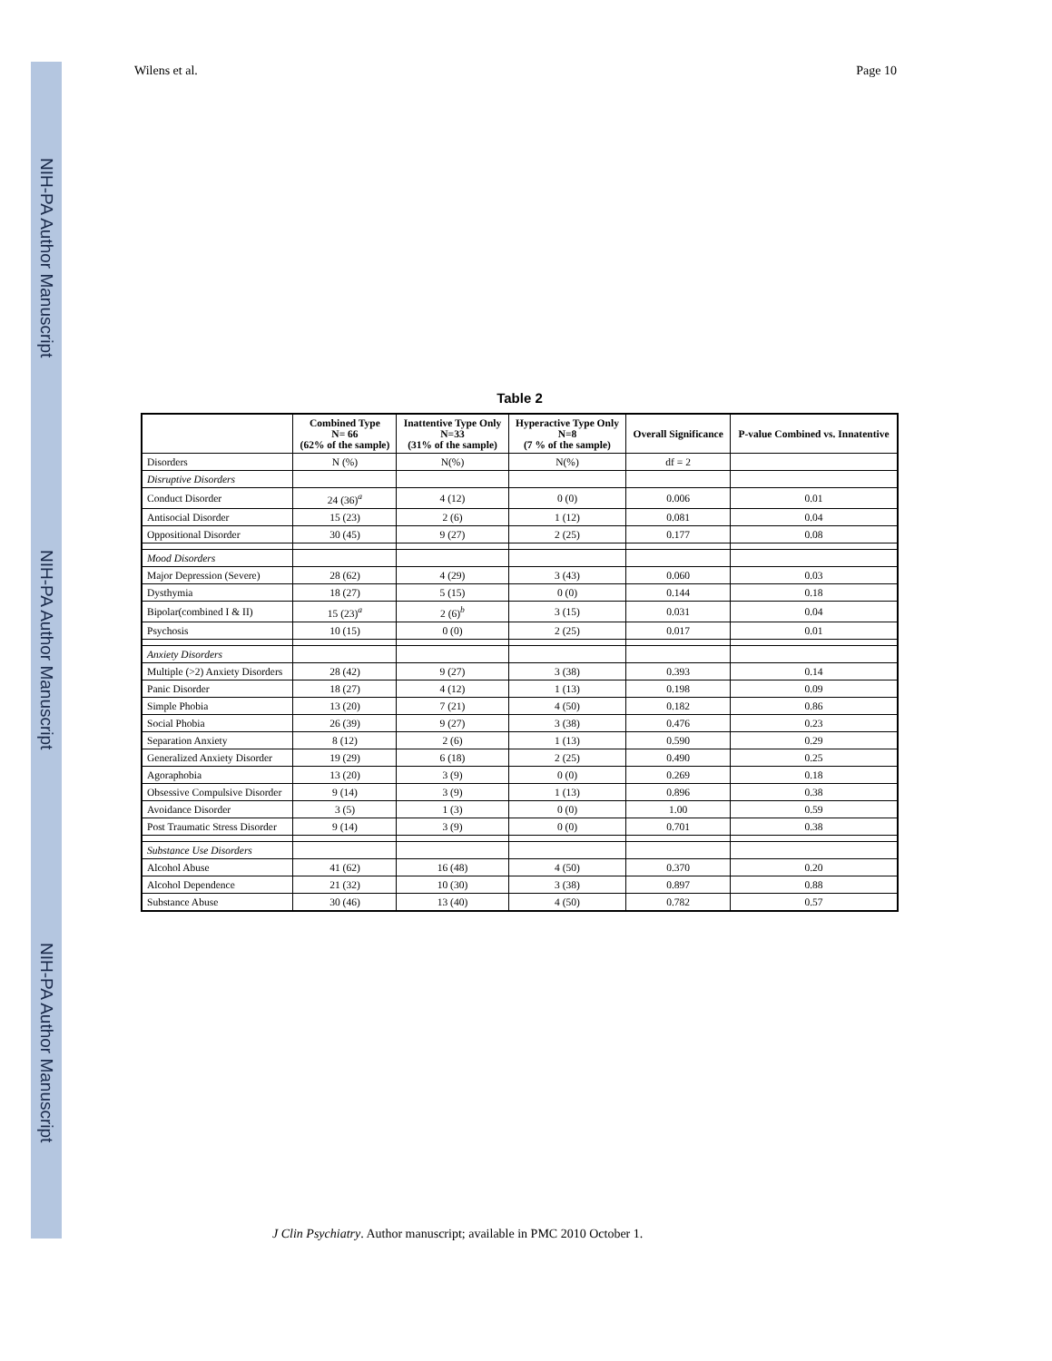NIH-PA Author Manuscript
NIH-PA Author Manuscript
NIH-PA Author Manuscript
Wilens et al. Page 10
Table 2
| | Combined Type N= 66 (62% of the sample) | Inattentive Type Only N=33 (31% of the sample) | Hyperactive Type Only N=8 (7 % of the sample) | Overall Significance | P-value Combined vs. Innatentive |
| --- | --- | --- | --- | --- | --- |
| Disorders | N (%) | N(%) | N(%) | df = 2 | |
| Disruptive Disorders | | | | | |
| Conduct Disorder | 24 (36)<sup>a</sup> | 4 (12) | 0 (0) | 0.006 | 0.01 |
| Antisocial Disorder | 15 (23) | 2 (6) | 1 (12) | 0.081 | 0.04 |
| Oppositional Disorder | 30 (45) | 9 (27) | 2 (25) | 0.177 | 0.08 |
| Mood Disorders | | | | | |
| Major Depression (Severe) | 28 (62) | 4 (29) | 3 (43) | 0.060 | 0.03 |
| Dysthymia | 18 (27) | 5 (15) | 0 (0) | 0.144 | 0.18 |
| Bipolar(combined I & II) | 15 (23)<sup>a</sup> | 2 (6)<sup>b</sup> | 3 (15) | 0.031 | 0.04 |
| Psychosis | 10 (15) | 0 (0) | 2 (25) | 0.017 | 0.01 |
| Anxiety Disorders | | | | | |
| Multiple (>2) Anxiety Disorders | 28 (42) | 9 (27) | 3 (38) | 0.393 | 0.14 |
| Panic Disorder | 18 (27) | 4 (12) | 1 (13) | 0.198 | 0.09 |
| Simple Phobia | 13 (20) | 7 (21) | 4 (50) | 0.182 | 0.86 |
| Social Phobia | 26 (39) | 9 (27) | 3 (38) | 0.476 | 0.23 |
| Separation Anxiety | 8 (12) | 2 (6) | 1 (13) | 0.590 | 0.29 |
| Generalized Anxiety Disorder | 19 (29) | 6 (18) | 2 (25) | 0.490 | 0.25 |
| Agoraphobia | 13 (20) | 3 (9) | 0 (0) | 0.269 | 0.18 |
| Obsessive Compulsive Disorder | 9 (14) | 3 (9) | 1 (13) | 0.896 | 0.38 |
| Avoidance Disorder | 3 (5) | 1 (3) | 0 (0) | 1.00 | 0.59 |
| Post Traumatic Stress Disorder | 9 (14) | 3 (9) | 0 (0) | 0.701 | 0.38 |
| Substance Use Disorders | | | | | |
| Alcohol Abuse | 41 (62) | 16 (48) | 4 (50) | 0.370 | 0.20 |
| Alcohol Dependence | 21 (32) | 10 (30) | 3 (38) | 0.897 | 0.88 |
| Substance Abuse | 30 (46) | 13 (40) | 4 (50) | 0.782 | 0.57 |
J Clin Psychiatry. Author manuscript; available in PMC 2010 October 1.